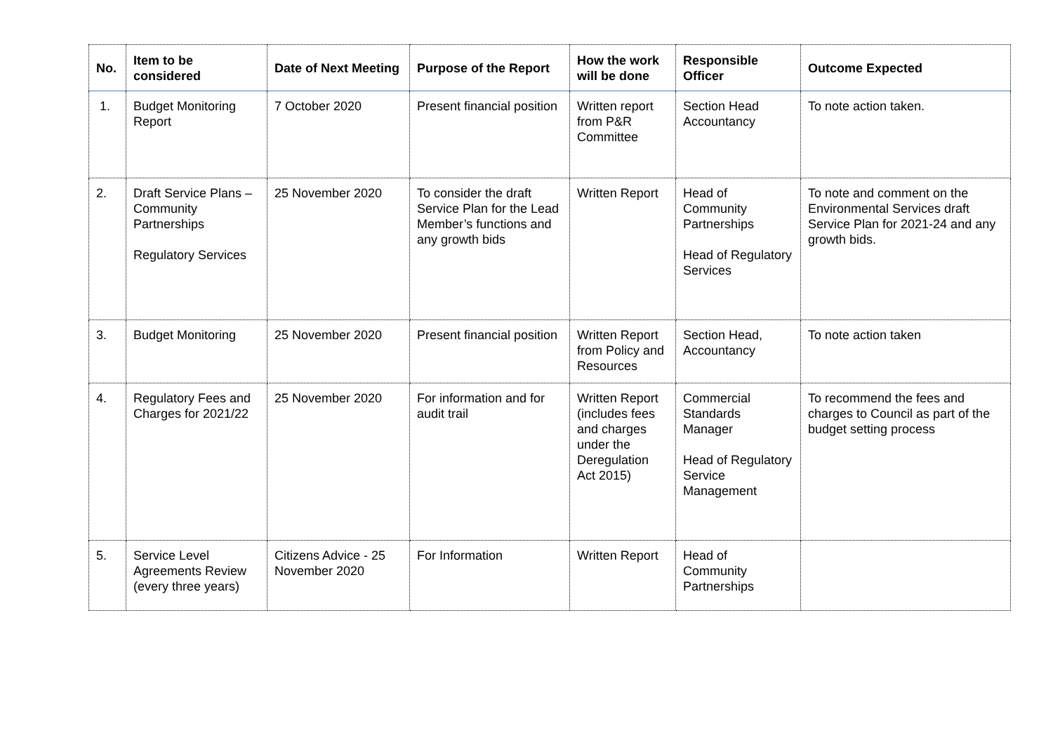| No. | Item to be considered | Date of Next Meeting | Purpose of the Report | How the work will be done | Responsible Officer | Outcome Expected |
| --- | --- | --- | --- | --- | --- | --- |
| 1. | Budget Monitoring Report | 7 October 2020 | Present financial position | Written report from P&R Committee | Section Head Accountancy | To note action taken. |
| 2. | Draft Service Plans – Community Partnerships Regulatory Services | 25 November 2020 | To consider the draft Service Plan for the Lead Member’s functions and any growth bids | Written Report | Head of Community Partnerships Head of Regulatory Services | To note and comment on the Environmental Services draft Service Plan for 2021-24 and any growth bids. |
| 3. | Budget Monitoring | 25 November 2020 | Present financial position | Written Report from Policy and Resources | Section Head, Accountancy | To note action taken |
| 4. | Regulatory Fees and Charges for 2021/22 | 25 November 2020 | For information and for audit trail | Written Report (includes fees and charges under the Deregulation Act 2015) | Commercial Standards Manager Head of Regulatory Service Management | To recommend the fees and charges to Council as part of the budget setting process |
| 5. | Service Level Agreements Review (every three years) | Citizens Advice - 25 November 2020 | For Information | Written Report | Head of Community Partnerships | |